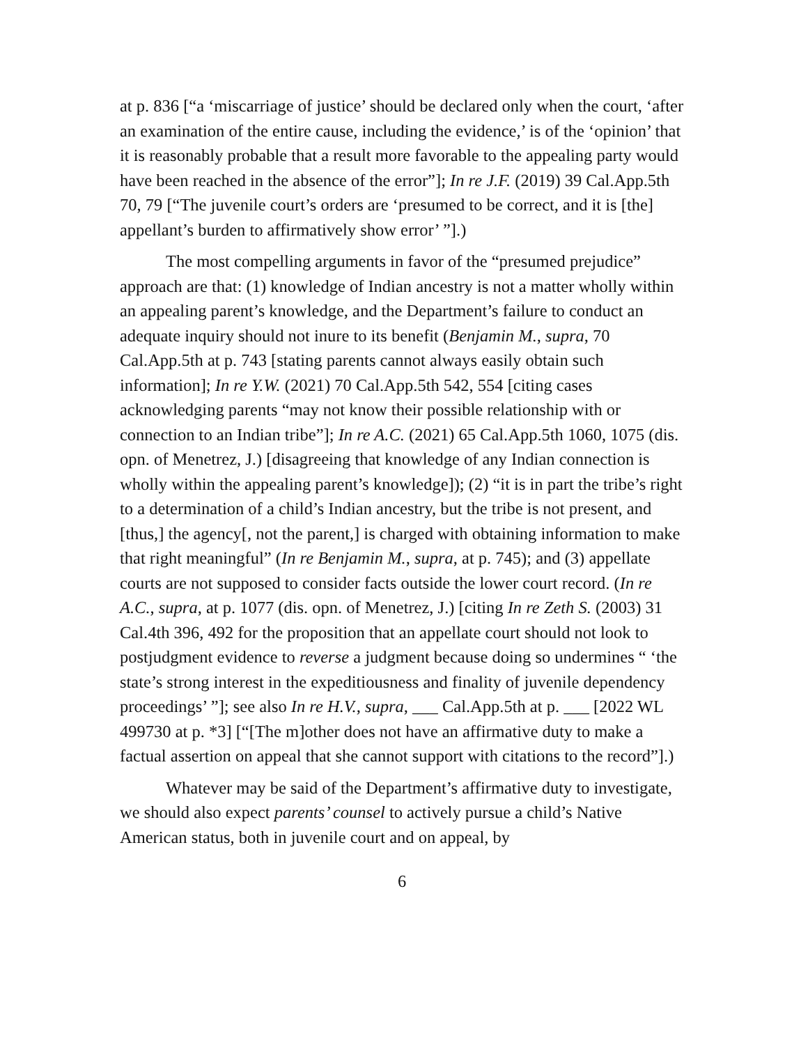at p. 836 [“a ‘miscarriage of justice’ should be declared only when the court, ‘after an examination of the entire cause, including the evidence,’ is of the ‘opinion’ that it is reasonably probable that a result more favorable to the appealing party would have been reached in the absence of the error”]; In re J.F. (2019) 39 Cal.App.5th 70, 79 [“The juvenile court’s orders are ‘presumed to be correct, and it is [the] appellant’s burden to affirmatively show error’ ”].)
The most compelling arguments in favor of the “presumed prejudice” approach are that: (1) knowledge of Indian ancestry is not a matter wholly within an appealing parent’s knowledge, and the Department’s failure to conduct an adequate inquiry should not inure to its benefit (Benjamin M., supra, 70 Cal.App.5th at p. 743 [stating parents cannot always easily obtain such information]; In re Y.W. (2021) 70 Cal.App.5th 542, 554 [citing cases acknowledging parents “may not know their possible relationship with or connection to an Indian tribe”]; In re A.C. (2021) 65 Cal.App.5th 1060, 1075 (dis. opn. of Menetrez, J.) [disagreeing that knowledge of any Indian connection is wholly within the appealing parent’s knowledge]); (2) “it is in part the tribe’s right to a determination of a child’s Indian ancestry, but the tribe is not present, and [thus,] the agency[, not the parent,] is charged with obtaining information to make that right meaningful” (In re Benjamin M., supra, at p. 745); and (3) appellate courts are not supposed to consider facts outside the lower court record. (In re A.C., supra, at p. 1077 (dis. opn. of Menetrez, J.) [citing In re Zeth S. (2003) 31 Cal.4th 396, 492 for the proposition that an appellate court should not look to postjudgment evidence to reverse a judgment because doing so undermines “ ‘the state’s strong interest in the expeditiousness and finality of juvenile dependency proceedings’ ”]; see also In re H.V., supra, ___ Cal.App.5th at p. ___ [2022 WL 499730 at p. *3] [“[The m]other does not have an affirmative duty to make a factual assertion on appeal that she cannot support with citations to the record”].)
Whatever may be said of the Department’s affirmative duty to investigate, we should also expect parents’ counsel to actively pursue a child’s Native American status, both in juvenile court and on appeal, by
6